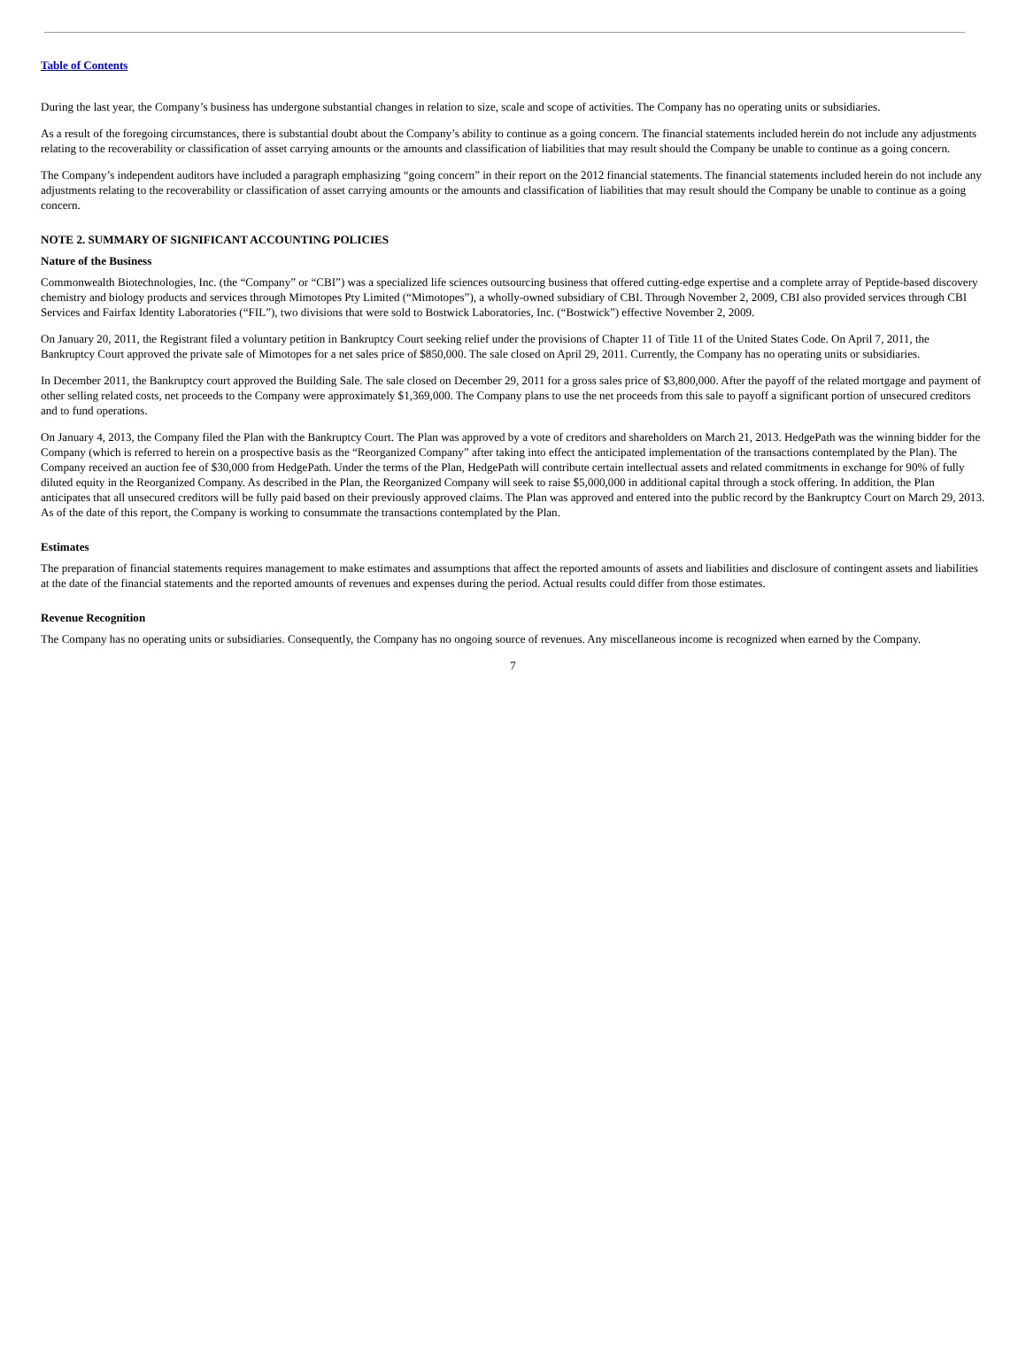Table of Contents
During the last year, the Company’s business has undergone substantial changes in relation to size, scale and scope of activities. The Company has no operating units or subsidiaries.
As a result of the foregoing circumstances, there is substantial doubt about the Company’s ability to continue as a going concern. The financial statements included herein do not include any adjustments relating to the recoverability or classification of asset carrying amounts or the amounts and classification of liabilities that may result should the Company be unable to continue as a going concern.
The Company’s independent auditors have included a paragraph emphasizing “going concern” in their report on the 2012 financial statements. The financial statements included herein do not include any adjustments relating to the recoverability or classification of asset carrying amounts or the amounts and classification of liabilities that may result should the Company be unable to continue as a going concern.
NOTE 2. SUMMARY OF SIGNIFICANT ACCOUNTING POLICIES
Nature of the Business
Commonwealth Biotechnologies, Inc. (the “Company” or “CBI”) was a specialized life sciences outsourcing business that offered cutting-edge expertise and a complete array of Peptide-based discovery chemistry and biology products and services through Mimotopes Pty Limited (“Mimotopes”), a wholly-owned subsidiary of CBI. Through November 2, 2009, CBI also provided services through CBI Services and Fairfax Identity Laboratories (“FIL”), two divisions that were sold to Bostwick Laboratories, Inc. (“Bostwick”) effective November 2, 2009.
On January 20, 2011, the Registrant filed a voluntary petition in Bankruptcy Court seeking relief under the provisions of Chapter 11 of Title 11 of the United States Code. On April 7, 2011, the Bankruptcy Court approved the private sale of Mimotopes for a net sales price of $850,000. The sale closed on April 29, 2011. Currently, the Company has no operating units or subsidiaries.
In December 2011, the Bankruptcy court approved the Building Sale. The sale closed on December 29, 2011 for a gross sales price of $3,800,000. After the payoff of the related mortgage and payment of other selling related costs, net proceeds to the Company were approximately $1,369,000. The Company plans to use the net proceeds from this sale to payoff a significant portion of unsecured creditors and to fund operations.
On January 4, 2013, the Company filed the Plan with the Bankruptcy Court. The Plan was approved by a vote of creditors and shareholders on March 21, 2013. HedgePath was the winning bidder for the Company (which is referred to herein on a prospective basis as the “Reorganized Company” after taking into effect the anticipated implementation of the transactions contemplated by the Plan). The Company received an auction fee of $30,000 from HedgePath. Under the terms of the Plan, HedgePath will contribute certain intellectual assets and related commitments in exchange for 90% of fully diluted equity in the Reorganized Company. As described in the Plan, the Reorganized Company will seek to raise $5,000,000 in additional capital through a stock offering. In addition, the Plan anticipates that all unsecured creditors will be fully paid based on their previously approved claims. The Plan was approved and entered into the public record by the Bankruptcy Court on March 29, 2013. As of the date of this report, the Company is working to consummate the transactions contemplated by the Plan.
Estimates
The preparation of financial statements requires management to make estimates and assumptions that affect the reported amounts of assets and liabilities and disclosure of contingent assets and liabilities at the date of the financial statements and the reported amounts of revenues and expenses during the period. Actual results could differ from those estimates.
Revenue Recognition
The Company has no operating units or subsidiaries. Consequently, the Company has no ongoing source of revenues. Any miscellaneous income is recognized when earned by the Company.
7